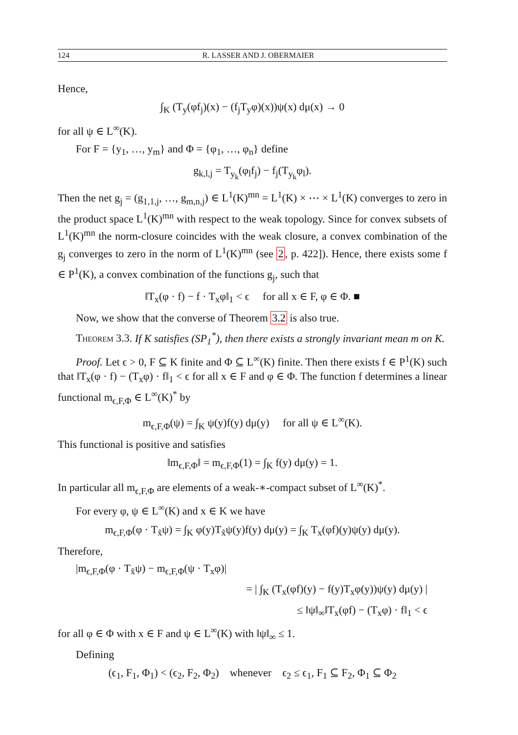124 R. LASSER AND J. OBERMAIER
Hence,
∫<sub>K</sub> (T<sub>y</sub>(φf<sub>j</sub>)(x) − (f<sub>j</sub>T<sub>y</sub>φ)(x))ψ(x) dμ(x) → 0
for all ψ ∈ L<sup>∞</sup>(K).
For F = {y<sub>1</sub>, …, y<sub>m</sub>} and Φ = {φ<sub>1</sub>, …, φ<sub>n</sub>} define
g<sub>k,l,j</sub> = T<sub>y<sub>k</sub></sub>(φ<sub>l</sub>f<sub>j</sub>) − f<sub>j</sub>(T<sub>y<sub>k</sub></sub>φ<sub>l</sub>).
Then the net g<sub>j</sub> = (g<sub>1,1,j</sub>, …, g<sub>m,n,j</sub>) ∈ L<sup>1</sup>(K)<sup>mn</sup> = L<sup>1</sup>(K) × ⋯ × L<sup>1</sup>(K) converges to zero in the product space L<sup>1</sup>(K)<sup>mn</sup> with respect to the weak topology. Since for convex subsets of L<sup>1</sup>(K)<sup>mn</sup> the norm-closure coincides with the weak closure, a convex combination of the g<sub>j</sub> converges to zero in the norm of L<sup>1</sup>(K)<sup>mn</sup> (see 2, p. 422]). Hence, there exists some f ∈ P<sup>1</sup>(K), a convex combination of the functions g<sub>j</sub>, such that
‖T<sub>x</sub>(φ · f) − f · T<sub>x</sub>φ‖<sub>1</sub> < ϵ for all x ∈ F, φ ∈ Φ. ■
Now, we show that the converse of Theorem 3.2 is also true.
Theorem 3.3. If K satisfies (SP<sub>1</sub><sup>*</sup>), then there exists a strongly invariant mean m on K.
Proof. Let ϵ > 0, F ⊆ K finite and Φ ⊆ L<sup>∞</sup>(K) finite. Then there exists f ∈ P<sup>1</sup>(K) such that ‖T<sub>x</sub>(φ · f) − (T<sub>x</sub>φ) · f‖<sub>1</sub> < ϵ for all x ∈ F and φ ∈ Φ. The function f determines a linear functional m<sub>ϵ,F,Φ</sub> ∈ L<sup>∞</sup>(K)<sup>*</sup> by
m<sub>ϵ,F,Φ</sub>(ψ) = ∫<sub>K</sub> ψ(y)f(y) dμ(y) for all ψ ∈ L<sup>∞</sup>(K).
This functional is positive and satisfies
‖m<sub>ϵ,F,Φ</sub>‖ = m<sub>ϵ,F,Φ</sub>(1) = ∫<sub>K</sub> f(y) dμ(y) = 1.
In particular all m<sub>ϵ,F,Φ</sub> are elements of a weak-∗-compact subset of L<sup>∞</sup>(K)<sup>*</sup>.
For every φ, ψ ∈ L<sup>∞</sup>(K) and x ∈ K we have
m<sub>ϵ,F,Φ</sub>(φ · T<sub>x̃</sub>ψ) = ∫<sub>K</sub> φ(y)T<sub>x̃</sub>ψ(y)f(y) dμ(y) = ∫<sub>K</sub> T<sub>x</sub>(φf)(y)ψ(y) dμ(y).
Therefore,
|m<sub>ϵ,F,Φ</sub>(φ · T<sub>x̃</sub>ψ) − m<sub>ϵ,F,Φ</sub>(ψ · T<sub>x</sub>φ)|
= | ∫<sub>K</sub> (T<sub>x</sub>(φf)(y) − f(y)T<sub>x</sub>φ(y))ψ(y) dμ(y) |
≤ ‖ψ‖<sub>∞</sub>‖T<sub>x</sub>(φf) − (T<sub>x</sub>φ) · f‖<sub>1</sub> < ϵ
for all φ ∈ Φ with x ∈ F and ψ ∈ L<sup>∞</sup>(K) with ‖ψ‖<sub>∞</sub> ≤ 1.
Defining
(ϵ<sub>1</sub>, F<sub>1</sub>, Φ<sub>1</sub>) < (ϵ<sub>2</sub>, F<sub>2</sub>, Φ<sub>2</sub>) whenever ϵ<sub>2</sub> ≤ ϵ<sub>1</sub>, F<sub>1</sub> ⊆ F<sub>2</sub>, Φ<sub>1</sub> ⊆ Φ<sub>2</sub>